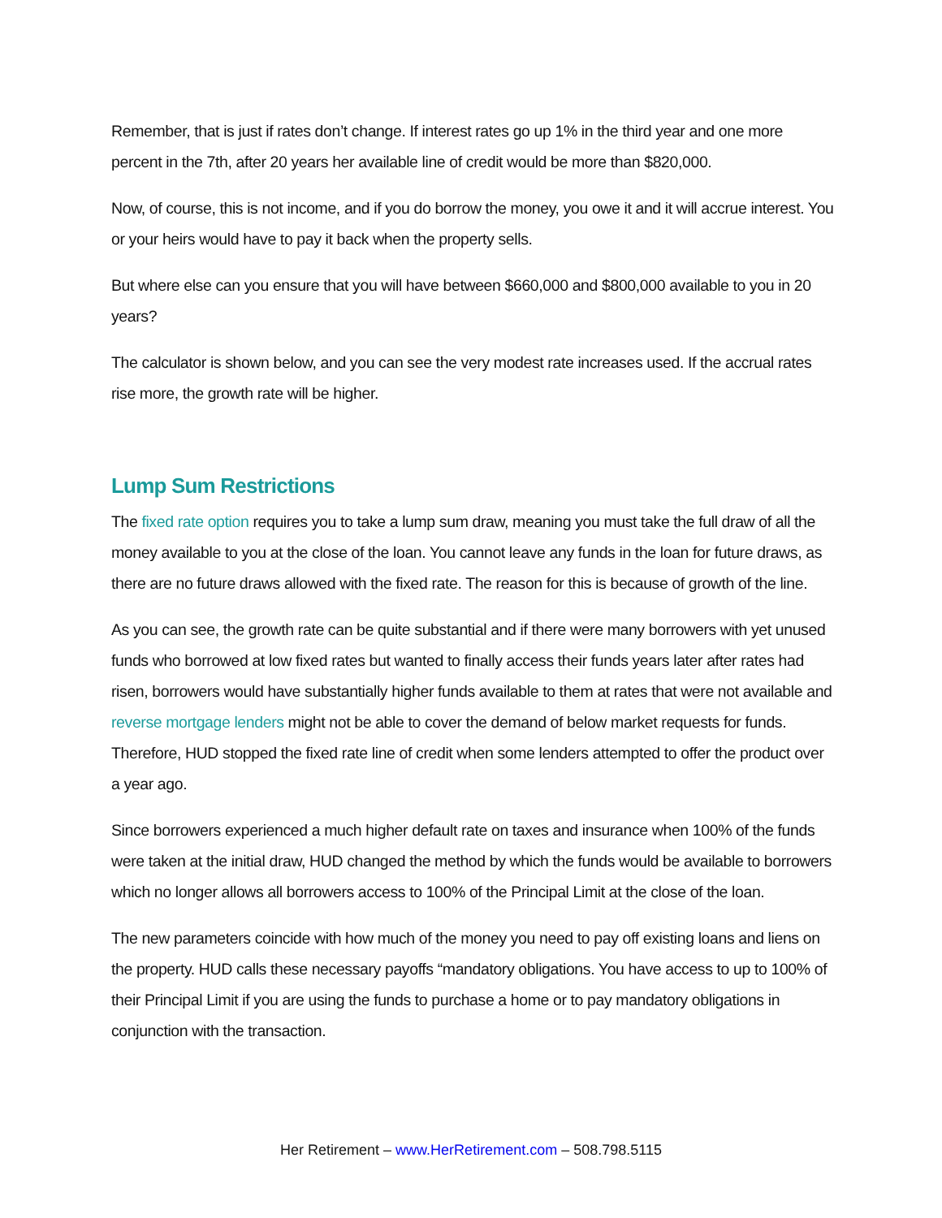Remember, that is just if rates don’t change. If interest rates go up 1% in the third year and one more percent in the 7th, after 20 years her available line of credit would be more than $820,000.
Now, of course, this is not income, and if you do borrow the money, you owe it and it will accrue interest. You or your heirs would have to pay it back when the property sells.
But where else can you ensure that you will have between $660,000 and $800,000 available to you in 20 years?
The calculator is shown below, and you can see the very modest rate increases used. If the accrual rates rise more, the growth rate will be higher.
Lump Sum Restrictions
The fixed rate option requires you to take a lump sum draw, meaning you must take the full draw of all the money available to you at the close of the loan. You cannot leave any funds in the loan for future draws, as there are no future draws allowed with the fixed rate. The reason for this is because of growth of the line.
As you can see, the growth rate can be quite substantial and if there were many borrowers with yet unused funds who borrowed at low fixed rates but wanted to finally access their funds years later after rates had risen, borrowers would have substantially higher funds available to them at rates that were not available and reverse mortgage lenders might not be able to cover the demand of below market requests for funds. Therefore, HUD stopped the fixed rate line of credit when some lenders attempted to offer the product over a year ago.
Since borrowers experienced a much higher default rate on taxes and insurance when 100% of the funds were taken at the initial draw, HUD changed the method by which the funds would be available to borrowers which no longer allows all borrowers access to 100% of the Principal Limit at the close of the loan.
The new parameters coincide with how much of the money you need to pay off existing loans and liens on the property. HUD calls these necessary payoffs “mandatory obligations. You have access to up to 100% of their Principal Limit if you are using the funds to purchase a home or to pay mandatory obligations in conjunction with the transaction.
Her Retirement – www.HerRetirement.com – 508.798.5115